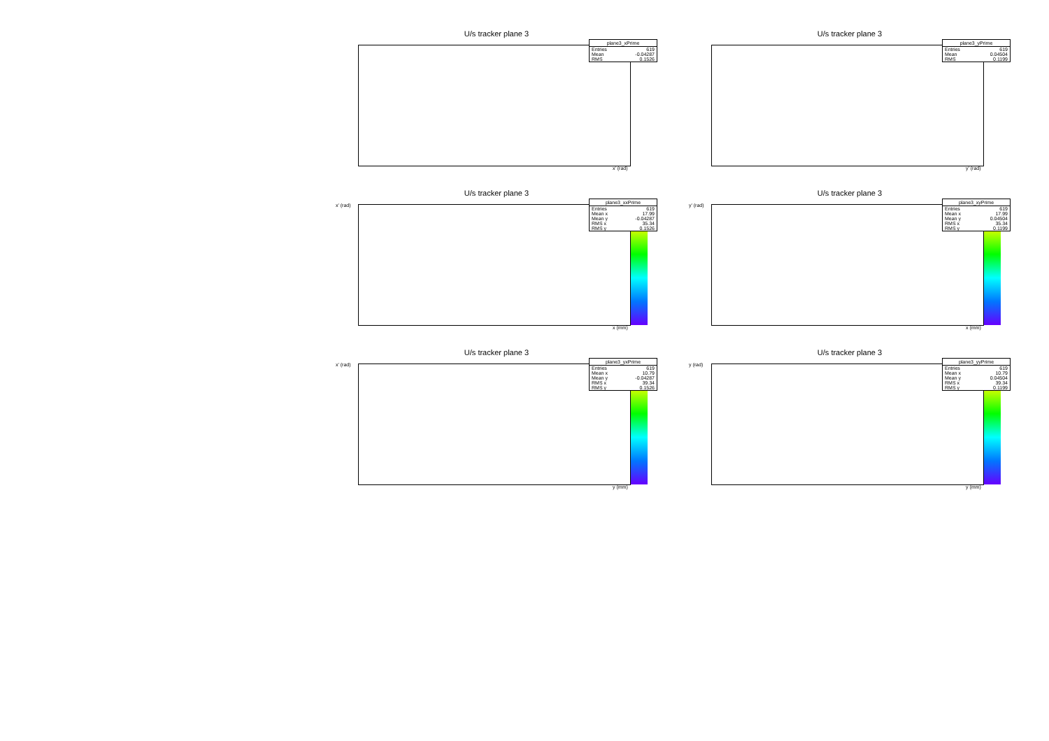U/s tracker plane 3
| plane3_xPrime | |
| --- | --- |
| Entries | 619 |
| Mean | -0.04287 |
| RMS | 0.1526 |
x' (rad)
U/s tracker plane 3
| plane3_yPrime | |
| --- | --- |
| Entries | 619 |
| Mean | 0.04504 |
| RMS | 0.1199 |
y' (rad)
U/s tracker plane 3
x' (rad)
| plane3_xxPrime | |
| --- | --- |
| Entries | 619 |
| Mean x | 17.99 |
| Mean y | -0.04287 |
| RMS x | 35.34 |
| RMS y | 0.1526 |
x (mm)
U/s tracker plane 3
y' (rad)
| plane3_xyPrime | |
| --- | --- |
| Entries | 619 |
| Mean x | 17.99 |
| Mean y | 0.04504 |
| RMS x | 35.34 |
| RMS y | 0.1199 |
x (mm)
U/s tracker plane 3
x' (rad)
| plane3_yxPrime | |
| --- | --- |
| Entries | 619 |
| Mean x | 10.79 |
| Mean y | -0.04287 |
| RMS x | 39.34 |
| RMS y | 0.1526 |
y (mm)
U/s tracker plane 3
y (rad)
| plane3_yyPrime | |
| --- | --- |
| Entries | 619 |
| Mean x | 10.79 |
| Mean y | 0.04504 |
| RMS x | 39.34 |
| RMS y | 0.1199 |
y (mm)